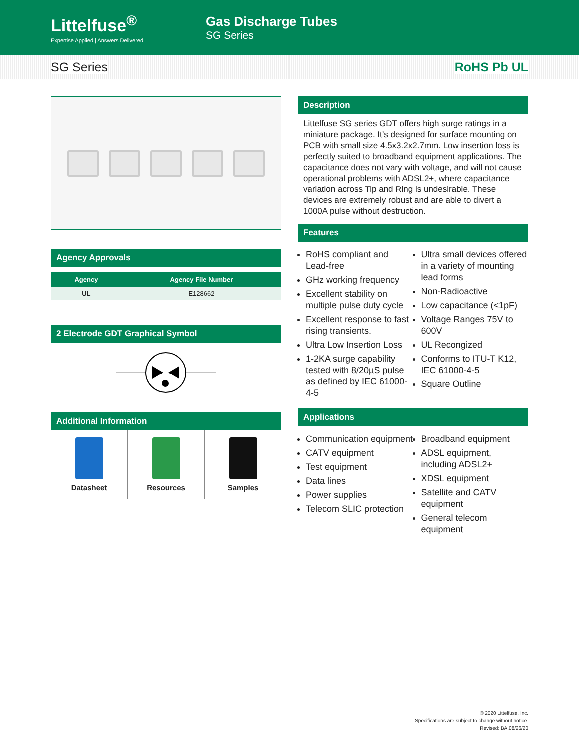Littelfuse<sup>®</sup>
Expertise Applied | Answers Delivered
Gas Discharge Tubes
SG Series
SG Series RoHS Pb UL
Agency Approvals
| Agency | Agency File Number |
| --- | --- |
| UL | E128662 |
2 Electrode GDT Graphical Symbol
Additional Information
Datasheet Resources Samples
Description
Littelfuse SG series GDT offers high surge ratings in a miniature package. It’s designed for surface mounting on PCB with small size 4.5x3.2x2.7mm. Low insertion loss is perfectly suited to broadband equipment applications. The capacitance does not vary with voltage, and will not cause operational problems with ADSL2+, where capacitance variation across Tip and Ring is undesirable. These devices are extremely robust and are able to divert a 1000A pulse without destruction.
Features
RoHS compliant and Lead-free
GHz working frequency
Excellent stability on multiple pulse duty cycle
Excellent response to fast rising transients.
Ultra Low Insertion Loss
1-2KA surge capability tested with 8/20µS pulse as defined by IEC 61000-4-5
Ultra small devices offered in a variety of mounting lead forms
Non-Radioactive
Low capacitance (<1pF)
Voltage Ranges 75V to 600V
UL Recongized
Conforms to ITU-T K12, IEC 61000-4-5
Square Outline
Applications
Communication equipment
CATV equipment
Test equipment
Data lines
Power supplies
Telecom SLIC protection
Broadband equipment
ADSL equipment, including ADSL2+
XDSL equipment
Satellite and CATV equipment
General telecom equipment
© 2020 Littelfuse, Inc.
Specifications are subject to change without notice.
Revised: BA.08/26/20